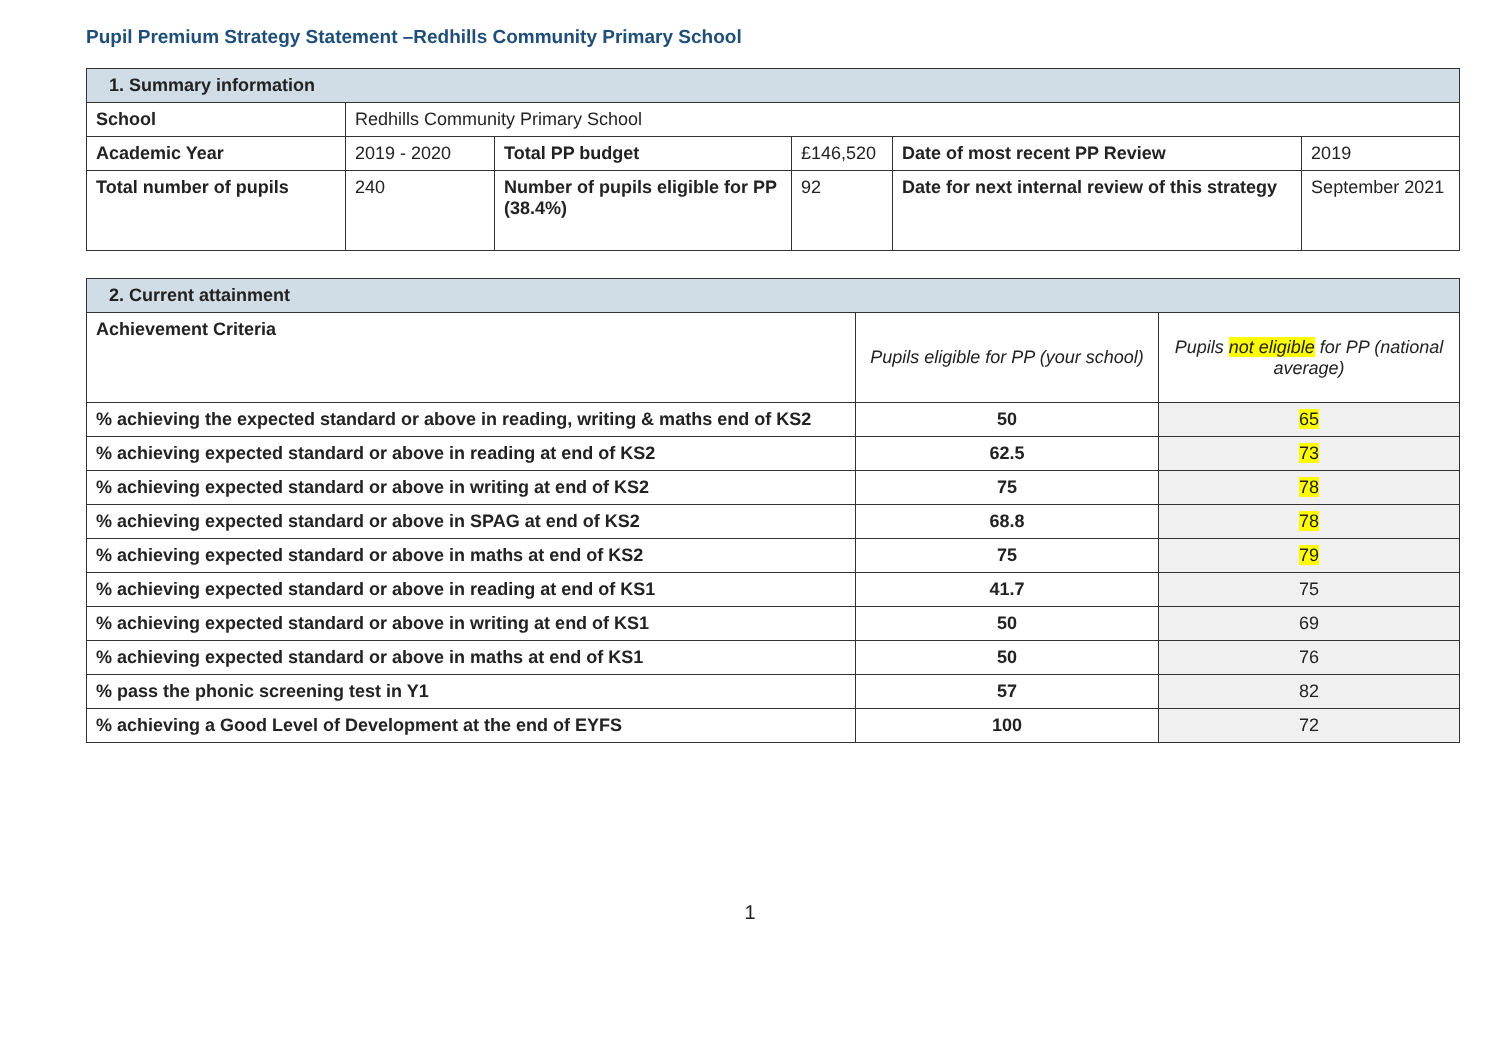Pupil Premium Strategy Statement –Redhills Community Primary School
| 1. Summary information | | | | | |
| School | Redhills Community Primary School | | | | |
| Academic Year | 2019 - 2020 | Total PP budget | £146,520 | Date of most recent PP Review | 2019 |
| Total number of pupils | 240 | Number of pupils eligible for PP (38.4%) | 92 | Date for next internal review of this strategy | September 2021 |
| 2. Current attainment | | |
| Achievement Criteria | Pupils eligible for PP (your school) | Pupils not eligible for PP (national average) |
| % achieving the expected standard or above in reading, writing & maths end of KS2 | 50 | 65 |
| % achieving expected standard or above in reading at end of KS2 | 62.5 | 73 |
| % achieving expected standard or above in writing at end of KS2 | 75 | 78 |
| % achieving expected standard or above in SPAG at end of KS2 | 68.8 | 78 |
| % achieving expected standard or above in maths at end of KS2 | 75 | 79 |
| % achieving expected standard or above in reading at end of KS1 | 41.7 | 75 |
| % achieving expected standard or above in writing at end of KS1 | 50 | 69 |
| % achieving expected standard or above in maths at end of KS1 | 50 | 76 |
| % pass the phonic screening test in Y1 | 57 | 82 |
| % achieving a Good Level of Development at the end of EYFS | 100 | 72 |
1